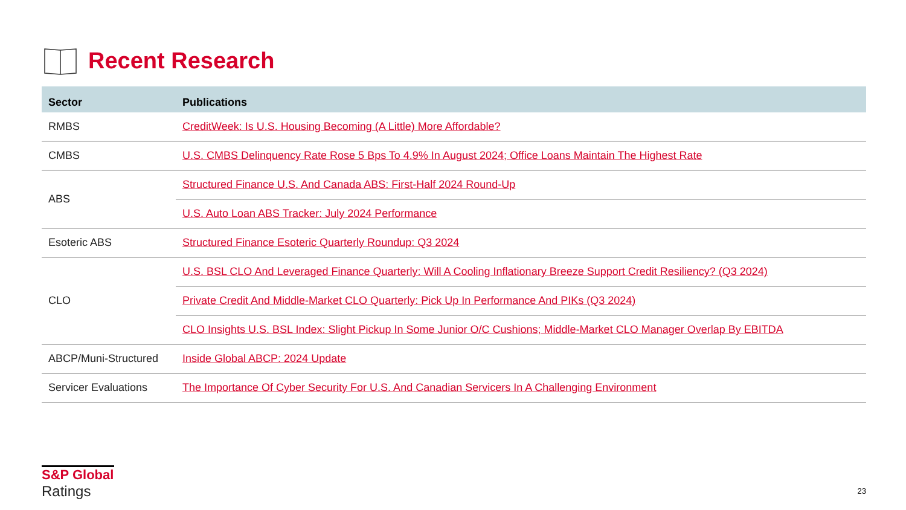Recent Research
| Sector | Publications |
| --- | --- |
| RMBS | CreditWeek: Is U.S. Housing Becoming (A Little) More Affordable? |
| CMBS | U.S. CMBS Delinquency Rate Rose 5 Bps To 4.9% In August 2024; Office Loans Maintain The Highest Rate |
| ABS | Structured Finance U.S. And Canada ABS: First-Half 2024 Round-Up |
| | U.S. Auto Loan ABS Tracker: July 2024 Performance |
| Esoteric ABS | Structured Finance Esoteric Quarterly Roundup: Q3 2024 |
| CLO | U.S. BSL CLO And Leveraged Finance Quarterly: Will A Cooling Inflationary Breeze Support Credit Resiliency? (Q3 2024) |
| | Private Credit And Middle-Market CLO Quarterly: Pick Up In Performance And PIKs (Q3 2024) |
| | CLO Insights U.S. BSL Index: Slight Pickup In Some Junior O/C Cushions; Middle-Market CLO Manager Overlap By EBITDA |
| ABCP/Muni-Structured | Inside Global ABCP: 2024 Update |
| Servicer Evaluations | The Importance Of Cyber Security For U.S. And Canadian Servicers In A Challenging Environment |
S&P Global
Ratings
23